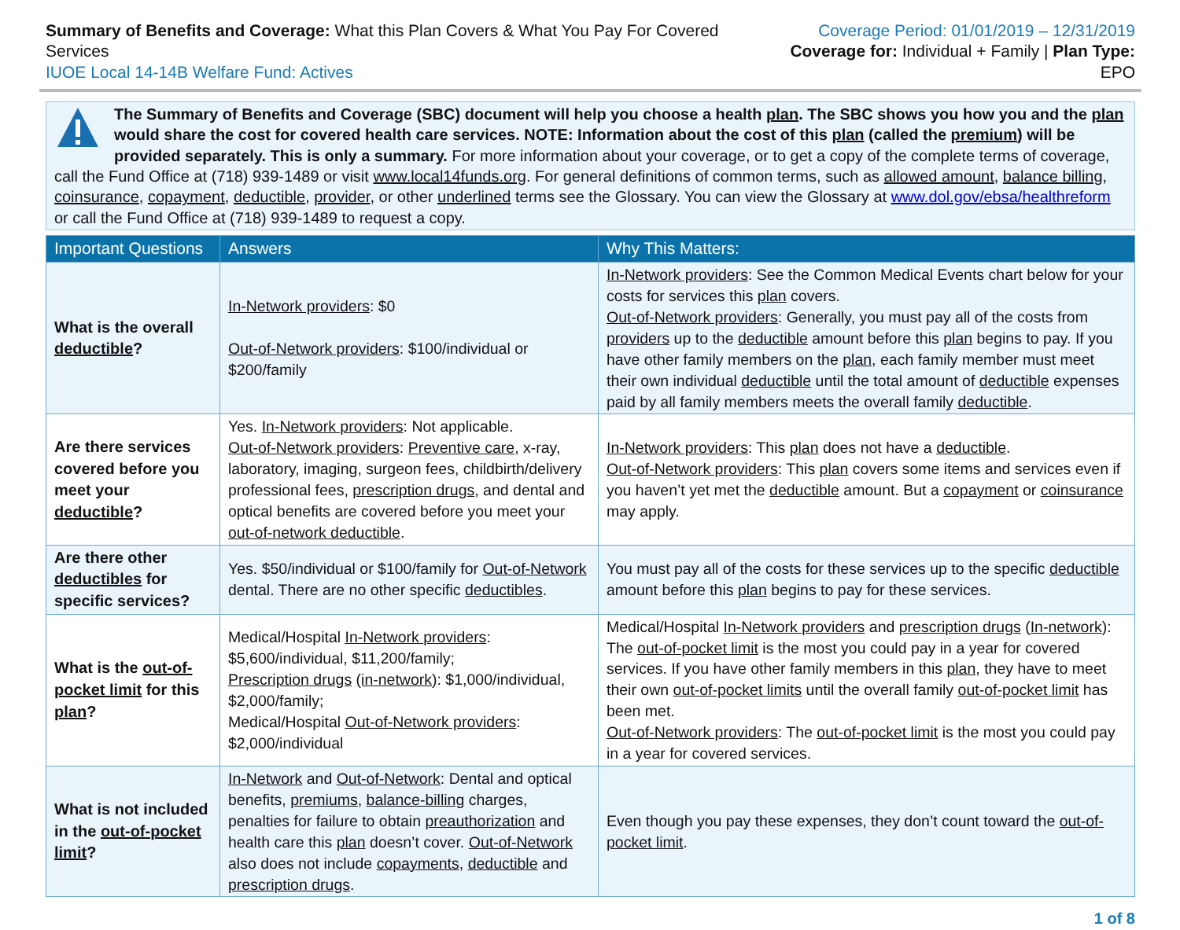Summary of Benefits and Coverage: What this Plan Covers & What You Pay For Covered Services
IUOE Local 14-14B Welfare Fund: Actives
Coverage Period: 01/01/2019 – 12/31/2019
Coverage for: Individual + Family | Plan Type: EPO
The Summary of Benefits and Coverage (SBC) document will help you choose a health plan. The SBC shows you how you and the plan would share the cost for covered health care services. NOTE: Information about the cost of this plan (called the premium) will be provided separately. This is only a summary. For more information about your coverage, or to get a copy of the complete terms of coverage, call the Fund Office at (718) 939-1489 or visit www.local14funds.org. For general definitions of common terms, such as allowed amount, balance billing, coinsurance, copayment, deductible, provider, or other underlined terms see the Glossary. You can view the Glossary at www.dol.gov/ebsa/healthreform or call the Fund Office at (718) 939-1489 to request a copy.
| Important Questions | Answers | Why This Matters: |
| --- | --- | --- |
| What is the overall deductible ? | In-Network providers : $0 Out-of-Network providers : $100/individual or $200/family | In-Network providers : See the Common Medical Events chart below for your costs for services this plan covers. Out-of-Network providers : Generally, you must pay all of the costs from providers up to the deductible amount before this plan begins to pay. If you have other family members on the plan , each family member must meet their own individual deductible until the total amount of deductible expenses paid by all family members meets the overall family deductible . |
| Are there services covered before you meet your deductible ? | Yes. In-Network providers : Not applicable. Out-of-Network providers : Preventive care , x-ray, laboratory, imaging, surgeon fees, childbirth/delivery professional fees, prescription drugs , and dental and optical benefits are covered before you meet your out-of-network deductible . | In-Network providers : This plan does not have a deductible . Out-of-Network providers : This plan covers some items and services even if you haven’t yet met the deductible amount. But a copayment or coinsurance may apply. |
| Are there other deductibles for specific services? | Yes. $50/individual or $100/family for Out-of-Network dental. There are no other specific deductibles . | You must pay all of the costs for these services up to the specific deductible amount before this plan begins to pay for these services. |
| What is the out-of-pocket limit for this plan ? | Medical/Hospital In-Network providers : $5,600/individual, $11,200/family; Prescription drugs (in-network) : $1,000/individual, $2,000/family; Medical/Hospital Out-of-Network providers : $2,000/individual | Medical/Hospital In-Network providers and prescription drugs ( In-network ): The out-of-pocket limit is the most you could pay in a year for covered services. If you have other family members in this plan , they have to meet their own out-of-pocket limits until the overall family out-of-pocket limit has been met. Out-of-Network providers : The out-of-pocket limit is the most you could pay in a year for covered services. |
| What is not included in the out-of-pocket limit ? | In-Network and Out-of-Network : Dental and optical benefits, premiums , balance-billing charges, penalties for failure to obtain preauthorization and health care this plan doesn’t cover. Out-of-Network also does not include copayments , deductible and prescription drugs . | Even though you pay these expenses, they don’t count toward the out-of-pocket limit . |
1 of 8